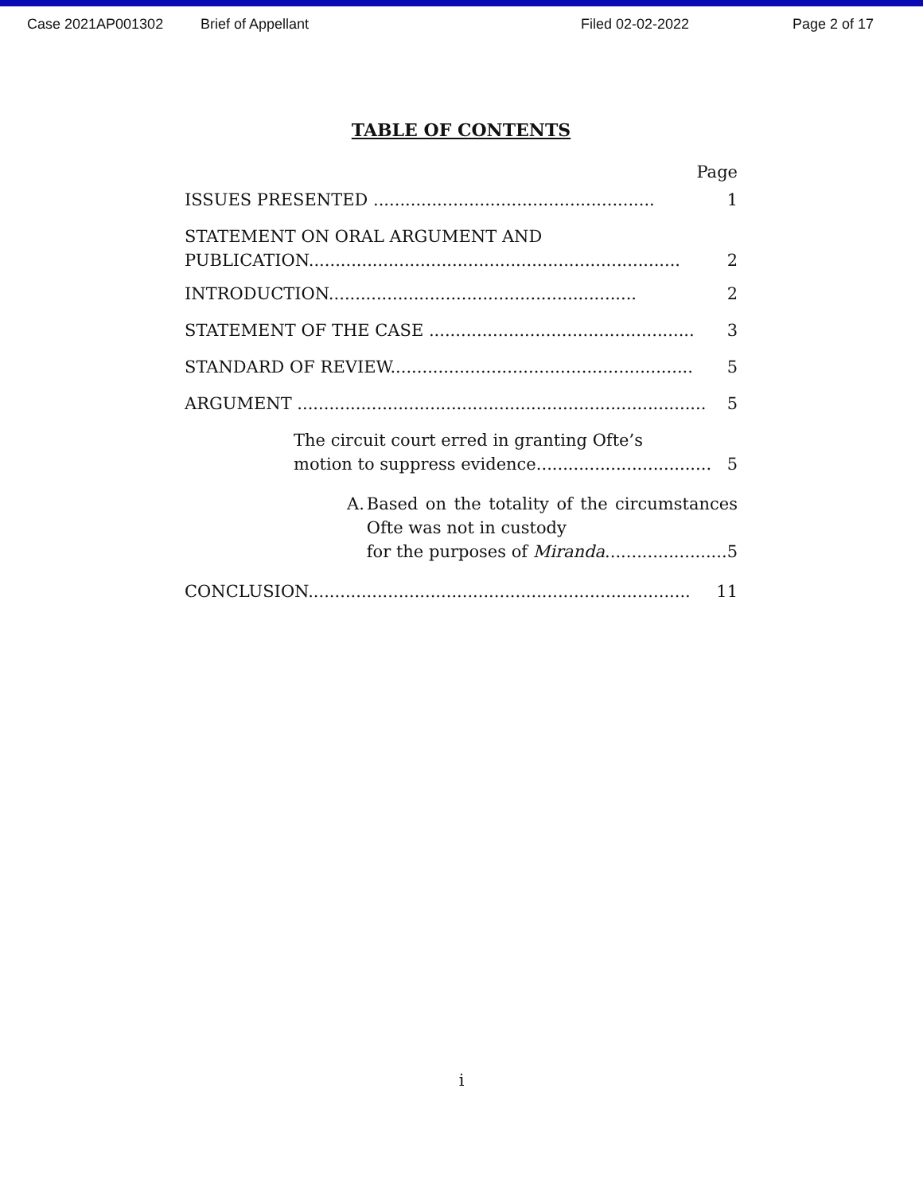Case 2021AP001302 Brief of Appellant Filed 02-02-2022 Page 2 of 17
TABLE OF CONTENTS
Page
ISSUES PRESENTED ..................................................... 1
STATEMENT ON ORAL ARGUMENT AND
PUBLICATION...................................................................... 2
INTRODUCTION.......................................................... 2
STATEMENT OF THE CASE .................................................. 3
STANDARD OF REVIEW......................................................... 5
ARGUMENT ............................................................................. 5
The circuit court erred in granting Ofte’s
motion to suppress evidence................................. 5
A. Based on the totality of the circumstances Ofte was not in custody
for the purposes of Miranda....................... 5
CONCLUSION........................................................................ 11
i